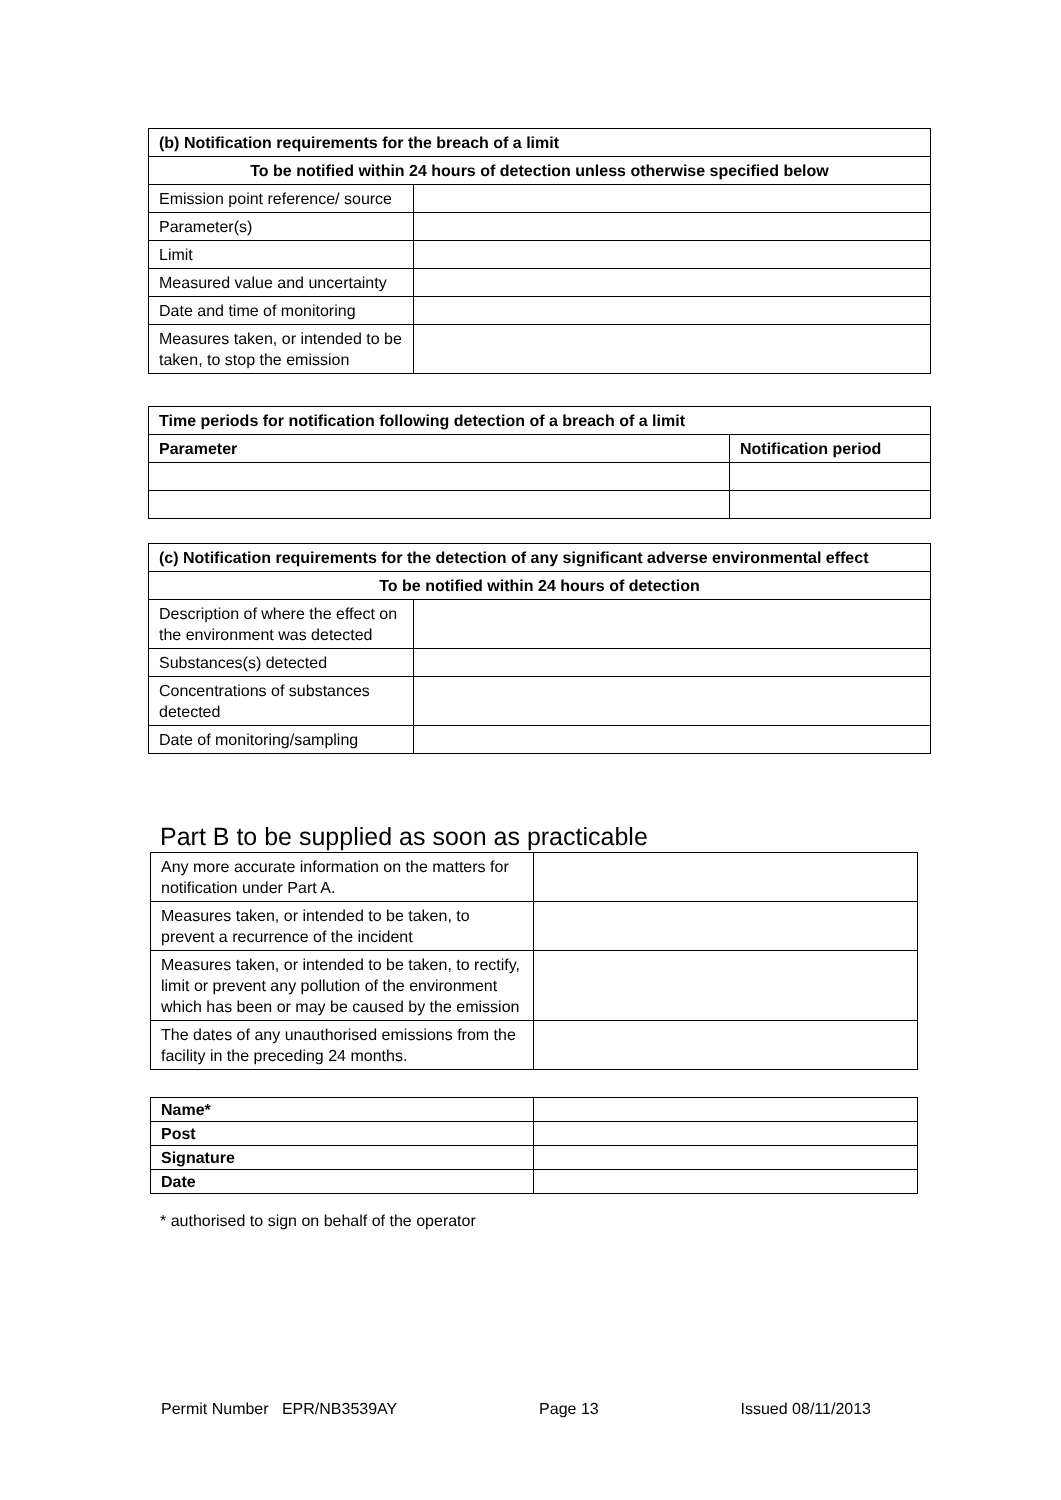| (b) Notification requirements for the breach of a limit | |
| --- | --- |
| To be notified within 24 hours of detection unless otherwise specified below | |
| Emission point reference/ source | |
| Parameter(s) | |
| Limit | |
| Measured value and uncertainty | |
| Date and time of monitoring | |
| Measures taken, or intended to be taken, to stop the emission | |
| Time periods for notification following detection of a breach of a limit | |
| --- | --- |
| Parameter | Notification period |
| (c) Notification requirements for the detection of any significant adverse environmental effect | |
| --- | --- |
| To be notified within 24 hours of detection | |
| Description of where the effect on the environment was detected | |
| Substances(s) detected | |
| Concentrations of substances detected | |
| Date of monitoring/sampling | |
Part B to be supplied as soon as practicable
| Any more accurate information on the matters for notification under Part A. | |
| Measures taken, or intended to be taken, to prevent a recurrence of the incident | |
| Measures taken, or intended to be taken, to rectify, limit or prevent any pollution of the environment which has been or may be caused by the emission | |
| The dates of any unauthorised emissions from the facility in the preceding 24 months. | |
| Name* | |
| Post | |
| Signature | |
| Date | |
* authorised to sign on behalf of the operator
Permit Number EPR/NB3539AY Page 13 Issued 08/11/2013